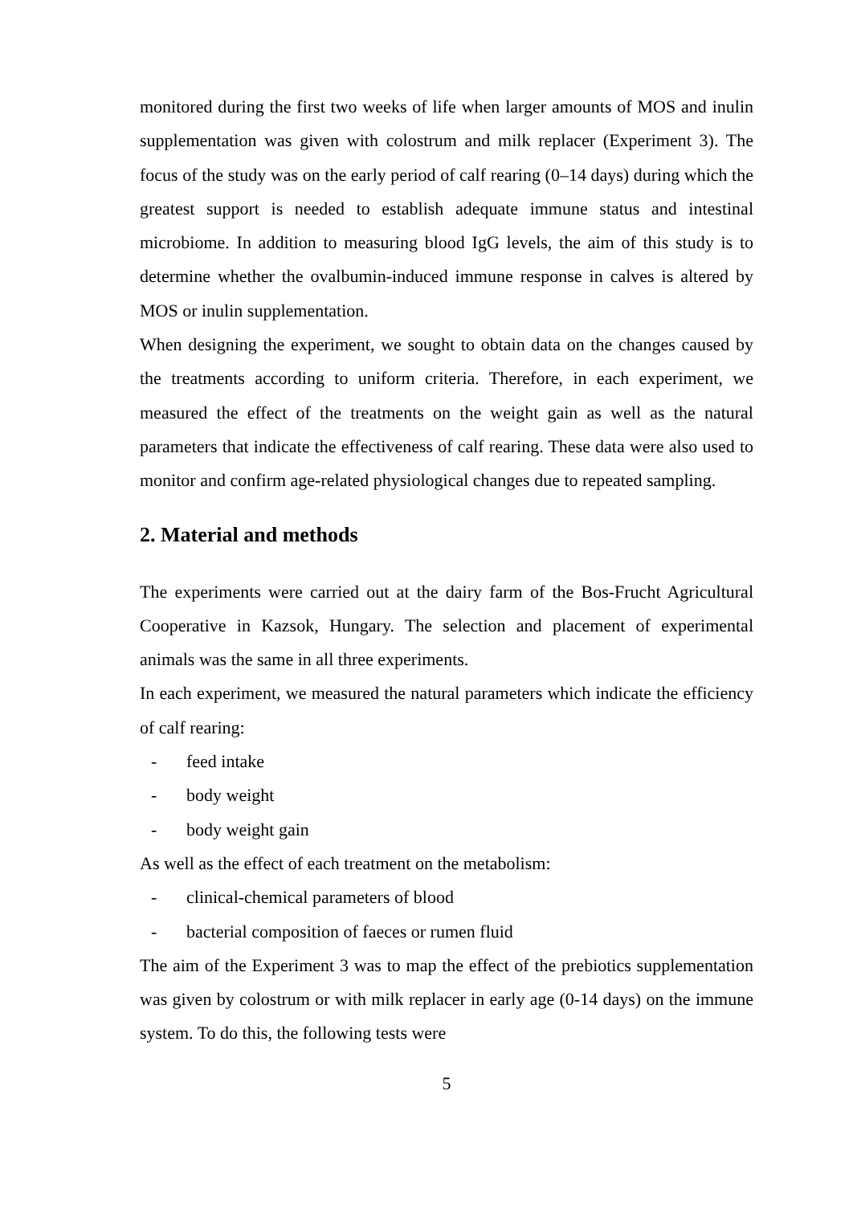monitored during the first two weeks of life when larger amounts of MOS and inulin supplementation was given with colostrum and milk replacer (Experiment 3). The focus of the study was on the early period of calf rearing (0–14 days) during which the greatest support is needed to establish adequate immune status and intestinal microbiome. In addition to measuring blood IgG levels, the aim of this study is to determine whether the ovalbumin-induced immune response in calves is altered by MOS or inulin supplementation.
When designing the experiment, we sought to obtain data on the changes caused by the treatments according to uniform criteria. Therefore, in each experiment, we measured the effect of the treatments on the weight gain as well as the natural parameters that indicate the effectiveness of calf rearing. These data were also used to monitor and confirm age-related physiological changes due to repeated sampling.
2. Material and methods
The experiments were carried out at the dairy farm of the Bos-Frucht Agricultural Cooperative in Kazsok, Hungary. The selection and placement of experimental animals was the same in all three experiments.
In each experiment, we measured the natural parameters which indicate the efficiency of calf rearing:
- feed intake
- body weight
- body weight gain
As well as the effect of each treatment on the metabolism:
- clinical-chemical parameters of blood
- bacterial composition of faeces or rumen fluid
The aim of the Experiment 3 was to map the effect of the prebiotics supplementation was given by colostrum or with milk replacer in early age (0-14 days) on the immune system. To do this, the following tests were
5